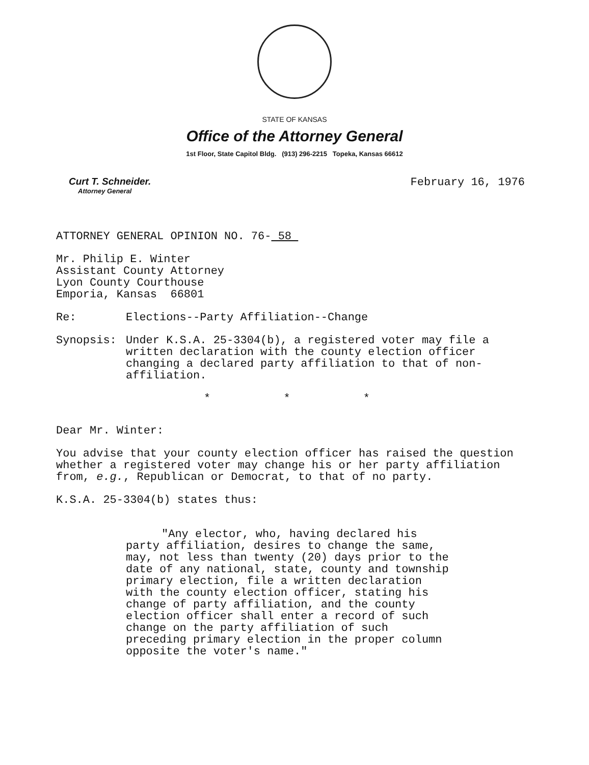STATE OF KANSAS
Office of the Attorney General
1st Floor, State Capitol Bldg. (913) 296-2215 Topeka, Kansas 66612
Curt T. Schneider.
Attorney General
February 16, 1976
ATTORNEY GENERAL OPINION NO. 76- 58
Mr. Philip E. Winter
Assistant County Attorney
Lyon County Courthouse
Emporia, Kansas 66801
Re: Elections--Party Affiliation--Change
Synopsis: Under K.S.A. 25-3304(b), a registered voter may file a written declaration with the county election officer changing a declared party affiliation to that of non-affiliation.
* * *
Dear Mr. Winter:
You advise that your county election officer has raised the question whether a registered voter may change his or her party affiliation from, e.g., Republican or Democrat, to that of no party.
K.S.A. 25-3304(b) states thus:
"Any elector, who, having declared his party affiliation, desires to change the same, may, not less than twenty (20) days prior to the date of any national, state, county and township primary election, file a written declaration with the county election officer, stating his change of party affiliation, and the county election officer shall enter a record of such change on the party affiliation of such preceding primary election in the proper column opposite the voter's name."